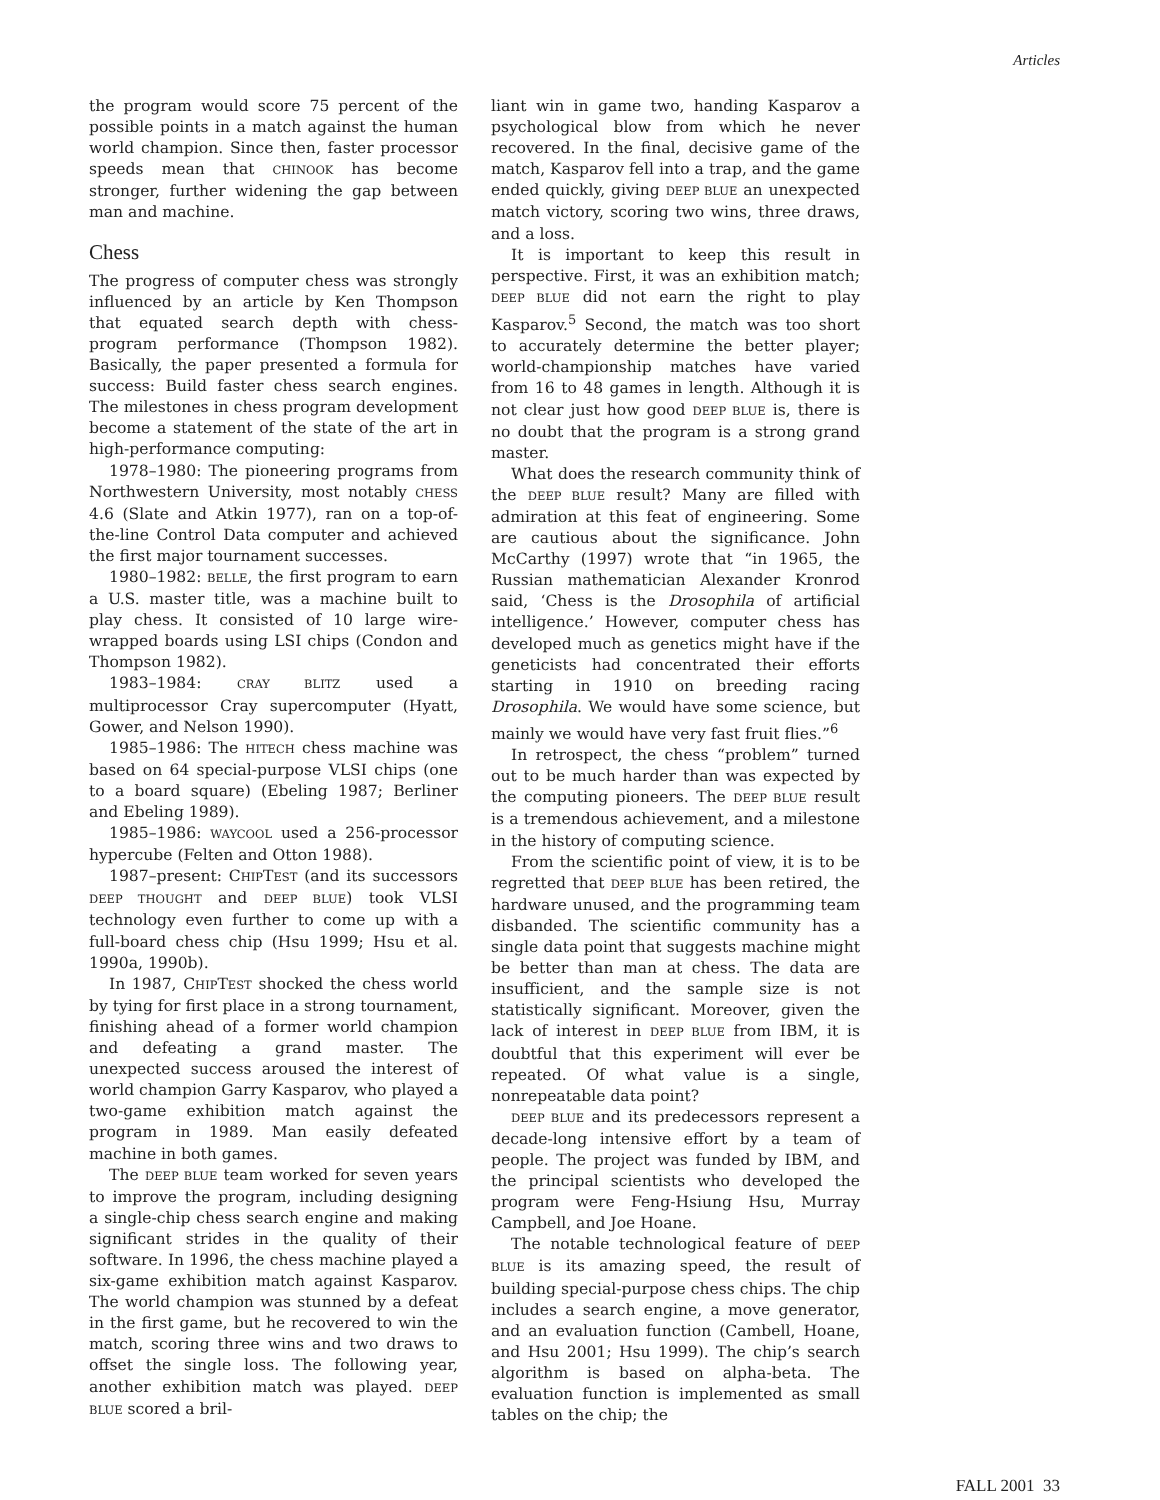Articles
the program would score 75 percent of the possible points in a match against the human world champion. Since then, faster processor speeds mean that CHINOOK has become stronger, further widening the gap between man and machine.
Chess
The progress of computer chess was strongly influenced by an article by Ken Thompson that equated search depth with chess-program performance (Thompson 1982). Basically, the paper presented a formula for success: Build faster chess search engines. The milestones in chess program development become a statement of the state of the art in high-performance computing:
1978–1980: The pioneering programs from Northwestern University, most notably CHESS 4.6 (Slate and Atkin 1977), ran on a top-of-the-line Control Data computer and achieved the first major tournament successes.
1980–1982: BELLE, the first program to earn a U.S. master title, was a machine built to play chess. It consisted of 10 large wire-wrapped boards using LSI chips (Condon and Thompson 1982).
1983–1984: CRAY BLITZ used a multiprocessor Cray supercomputer (Hyatt, Gower, and Nelson 1990).
1985–1986: The HITECH chess machine was based on 64 special-purpose VLSI chips (one to a board square) (Ebeling 1987; Berliner and Ebeling 1989).
1985–1986: WAYCOOL used a 256-processor hypercube (Felten and Otton 1988).
1987–present: CHIPTEST (and its successors DEEP THOUGHT and DEEP BLUE) took VLSI technology even further to come up with a full-board chess chip (Hsu 1999; Hsu et al. 1990a, 1990b).
In 1987, CHIPTEST shocked the chess world by tying for first place in a strong tournament, finishing ahead of a former world champion and defeating a grand master. The unexpected success aroused the interest of world champion Garry Kasparov, who played a two-game exhibition match against the program in 1989. Man easily defeated machine in both games.
The DEEP BLUE team worked for seven years to improve the program, including designing a single-chip chess search engine and making significant strides in the quality of their software. In 1996, the chess machine played a six-game exhibition match against Kasparov. The world champion was stunned by a defeat in the first game, but he recovered to win the match, scoring three wins and two draws to offset the single loss. The following year, another exhibition match was played. DEEP BLUE scored a bril-
liant win in game two, handing Kasparov a psychological blow from which he never recovered. In the final, decisive game of the match, Kasparov fell into a trap, and the game ended quickly, giving DEEP BLUE an unexpected match victory, scoring two wins, three draws, and a loss.
It is important to keep this result in perspective. First, it was an exhibition match; DEEP BLUE did not earn the right to play Kasparov.<sup>5</sup> Second, the match was too short to accurately determine the better player; world-championship matches have varied from 16 to 48 games in length. Although it is not clear just how good DEEP BLUE is, there is no doubt that the program is a strong grand master.
What does the research community think of the DEEP BLUE result? Many are filled with admiration at this feat of engineering. Some are cautious about the significance. John McCarthy (1997) wrote that “in 1965, the Russian mathematician Alexander Kronrod said, ‘Chess is the Drosophila of artificial intelligence.’ However, computer chess has developed much as genetics might have if the geneticists had concentrated their efforts starting in 1910 on breeding racing Drosophila. We would have some science, but mainly we would have very fast fruit flies.”<sup>6</sup>
In retrospect, the chess “problem” turned out to be much harder than was expected by the computing pioneers. The DEEP BLUE result is a tremendous achievement, and a milestone in the history of computing science.
From the scientific point of view, it is to be regretted that DEEP BLUE has been retired, the hardware unused, and the programming team disbanded. The scientific community has a single data point that suggests machine might be better than man at chess. The data are insufficient, and the sample size is not statistically significant. Moreover, given the lack of interest in DEEP BLUE from IBM, it is doubtful that this experiment will ever be repeated. Of what value is a single, nonrepeatable data point?
DEEP BLUE and its predecessors represent a decade-long intensive effort by a team of people. The project was funded by IBM, and the principal scientists who developed the program were Feng-Hsiung Hsu, Murray Campbell, and Joe Hoane.
The notable technological feature of DEEP BLUE is its amazing speed, the result of building special-purpose chess chips. The chip includes a search engine, a move generator, and an evaluation function (Cambell, Hoane, and Hsu 2001; Hsu 1999). The chip’s search algorithm is based on alpha-beta. The evaluation function is implemented as small tables on the chip; the
FALL 2001 33